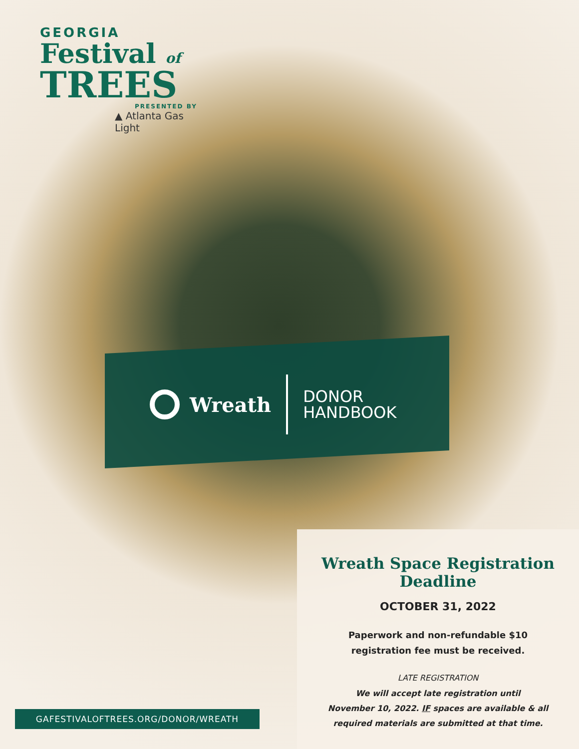GEORGIA
Festival of
TREES
PRESENTED BY
▲ Atlanta Gas Light
Wreath
DONOR
HANDBOOK
Wreath Space Registration Deadline
OCTOBER 31, 2022
Paperwork and non-refundable $10
registration fee must be received.
LATE REGISTRATION
We will accept late registration until
November 10, 2022. IF spaces are available & all
required materials are submitted at that time.
GAFESTIVALOFTREES.ORG/DONOR/WREATH